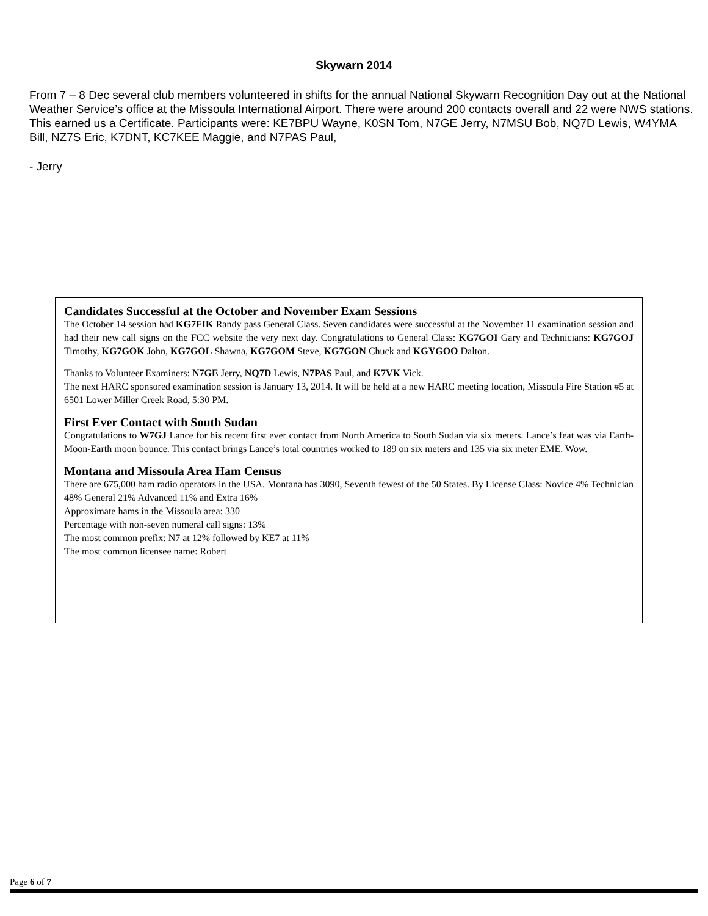Skywarn 2014
From 7 – 8 Dec several club members volunteered in shifts for the annual National Skywarn Recognition Day out at the National Weather Service’s office at the Missoula International Airport. There were around 200 contacts overall and 22 were NWS stations. This earned us a Certificate. Participants were: KE7BPU Wayne, K0SN Tom, N7GE Jerry, N7MSU Bob, NQ7D Lewis, W4YMA Bill, NZ7S Eric, K7DNT, KC7KEE Maggie, and N7PAS Paul,
- Jerry
Candidates Successful at the October and November Exam Sessions
The October 14 session had KG7FIK Randy pass General Class. Seven candidates were successful at the November 11 examination session and had their new call signs on the FCC website the very next day. Congratulations to General Class: KG7GOI Gary and Technicians: KG7GOJ Timothy, KG7GOK John, KG7GOL Shawna, KG7GOM Steve, KG7GON Chuck and KGYGOO Dalton.
Thanks to Volunteer Examiners: N7GE Jerry, NQ7D Lewis, N7PAS Paul, and K7VK Vick.
The next HARC sponsored examination session is January 13, 2014. It will be held at a new HARC meeting location, Missoula Fire Station #5 at 6501 Lower Miller Creek Road, 5:30 PM.
First Ever Contact with South Sudan
Congratulations to W7GJ Lance for his recent first ever contact from North America to South Sudan via six meters. Lance’s feat was via Earth-Moon-Earth moon bounce. This contact brings Lance’s total countries worked to 189 on six meters and 135 via six meter EME. Wow.
Montana and Missoula Area Ham Census
There are 675,000 ham radio operators in the USA. Montana has 3090, Seventh fewest of the 50 States. By License Class: Novice 4% Technician 48% General 21% Advanced 11% and Extra 16%
Approximate hams in the Missoula area: 330
Percentage with non-seven numeral call signs: 13%
The most common prefix: N7 at 12% followed by KE7 at 11%
The most common licensee name: Robert
Page 6 of 7